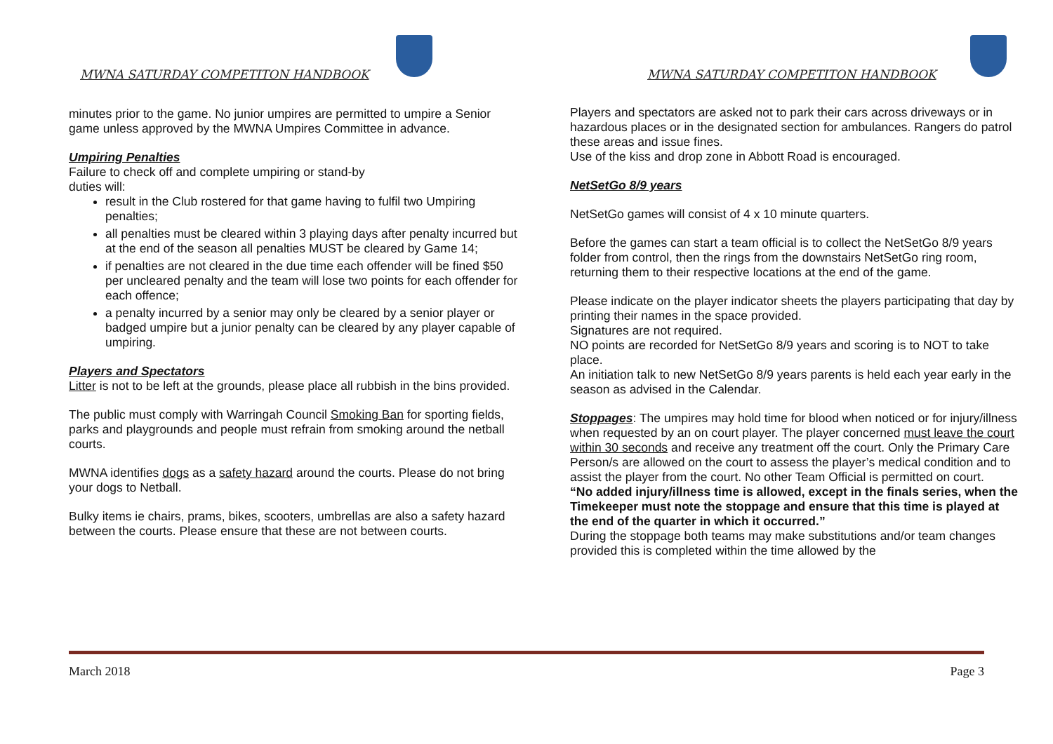MWNA SATURDAY COMPETITON HANDBOOK
minutes prior to the game. No junior umpires are permitted to umpire a Senior game unless approved by the MWNA Umpires Committee in advance.
Umpiring Penalties
Failure to check off and complete umpiring or stand-by
duties will:
result in the Club rostered for that game having to fulfil two Umpiring penalties;
all penalties must be cleared within 3 playing days after penalty incurred but at the end of the season all penalties MUST be cleared by Game 14;
if penalties are not cleared in the due time each offender will be fined $50 per uncleared penalty and the team will lose two points for each offender for each offence;
a penalty incurred by a senior may only be cleared by a senior player or badged umpire but a junior penalty can be cleared by any player capable of umpiring.
Players and Spectators
Litter is not to be left at the grounds, please place all rubbish in the bins provided.
The public must comply with Warringah Council Smoking Ban for sporting fields, parks and playgrounds and people must refrain from smoking around the netball courts.
MWNA identifies dogs as a safety hazard around the courts. Please do not bring your dogs to Netball.
Bulky items ie chairs, prams, bikes, scooters, umbrellas are also a safety hazard between the courts. Please ensure that these are not between courts.
MWNA SATURDAY COMPETITON HANDBOOK
Players and spectators are asked not to park their cars across driveways or in hazardous places or in the designated section for ambulances. Rangers do patrol these areas and issue fines.
Use of the kiss and drop zone in Abbott Road is encouraged.
NetSetGo 8/9 years
NetSetGo games will consist of 4 x 10 minute quarters.
Before the games can start a team official is to collect the NetSetGo 8/9 years folder from control, then the rings from the downstairs NetSetGo ring room, returning them to their respective locations at the end of the game.
Please indicate on the player indicator sheets the players participating that day by printing their names in the space provided.
Signatures are not required.
NO points are recorded for NetSetGo 8/9 years and scoring is to NOT to take place.
An initiation talk to new NetSetGo 8/9 years parents is held each year early in the season as advised in the Calendar.
Stoppages: The umpires may hold time for blood when noticed or for injury/illness when requested by an on court player. The player concerned must leave the court within 30 seconds and receive any treatment off the court. Only the Primary Care Person/s are allowed on the court to assess the player’s medical condition and to assist the player from the court. No other Team Official is permitted on court.
“No added injury/illness time is allowed, except in the finals series, when the Timekeeper must note the stoppage and ensure that this time is played at the end of the quarter in which it occurred.”
During the stoppage both teams may make substitutions and/or team changes provided this is completed within the time allowed by the
March 2018 Page 3